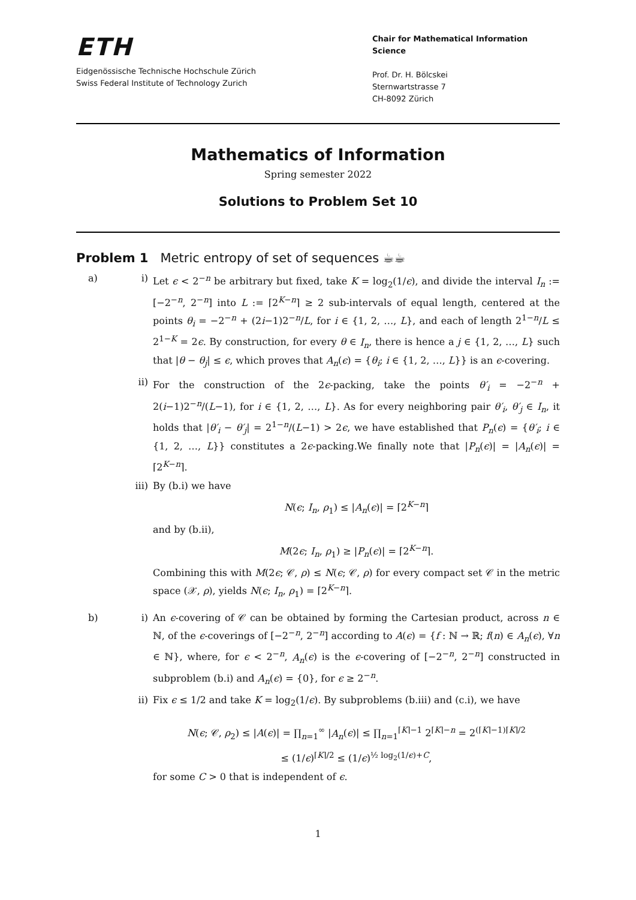ETH
Eidgenössische Technische Hochschule Zürich
Swiss Federal Institute of Technology Zurich
Chair for Mathematical Information Science
Prof. Dr. H. Bölcskei
Sternwartstrasse 7
CH-8092 Zürich
Mathematics of Information
Spring semester 2022
Solutions to Problem Set 10
Problem 1 Metric entropy of set of sequences ☕☕
a) i) Let ϵ < 2<sup>−n</sup> be arbitrary but fixed, take K = log<sub>2</sub>(1/ϵ), and divide the interval I<sub>n</sub> := [−2<sup>−n</sup>, 2<sup>−n</sup>] into L := ⌈2<sup>K−n</sup>⌉ ≥ 2 sub-intervals of equal length, centered at the points θ<sub>i</sub> = −2<sup>−n</sup> + (2i−1)2<sup>−n</sup>/L, for i ∈ {1, 2, …, L}, and each of length 2<sup>1−n</sup>/L ≤ 2<sup>1−K</sup> = 2ϵ. By construction, for every θ ∈ I<sub>n</sub>, there is hence a j ∈ {1, 2, …, L} such that |θ − θ<sub>j</sub>| ≤ ϵ, which proves that A<sub>n</sub>(ϵ) = {θ<sub>i</sub>; i ∈ {1, 2, …, L}} is an ϵ-covering.
ii) For the construction of the 2ϵ-packing, take the points θ′<sub>i</sub> = −2<sup>−n</sup> + 2(i−1)2<sup>−n</sup>/(L−1), for i ∈ {1, 2, …, L}. As for every neighboring pair θ′<sub>i</sub>, θ′<sub>j</sub> ∈ I<sub>n</sub>, it holds that |θ′<sub>i</sub> − θ′<sub>j</sub>| = 2<sup>1−n</sup>/(L−1) > 2ϵ, we have established that P<sub>n</sub>(ϵ) = {θ′<sub>i</sub>; i ∈ {1, 2, …, L}} constitutes a 2ϵ-packing.We finally note that |P<sub>n</sub>(ϵ)| = |A<sub>n</sub>(ϵ)| = ⌈2<sup>K−n</sup>⌉.
iii) By (b.i) we have
N(ϵ; I<sub>n</sub>, ρ<sub>1</sub>) ≤ |A<sub>n</sub>(ϵ)| = ⌈2<sup>K−n</sup>⌉
and by (b.ii),
M(2ϵ; I<sub>n</sub>, ρ<sub>1</sub>) ≥ |P<sub>n</sub>(ϵ)| = ⌈2<sup>K−n</sup>⌉.
Combining this with M(2ϵ; 𝒞, ρ) ≤ N(ϵ; 𝒞, ρ) for every compact set 𝒞 in the metric space (𝒳, ρ), yields N(ϵ; I<sub>n</sub>, ρ<sub>1</sub>) = ⌈2<sup>K−n</sup>⌉.
b) i) An ϵ-covering of 𝒞 can be obtained by forming the Cartesian product, across n ∈ ℕ, of the ϵ-coverings of [−2<sup>−n</sup>, 2<sup>−n</sup>] according to A(ϵ) = {f : ℕ → ℝ; f(n) ∈ A<sub>n</sub>(ϵ), ∀n ∈ ℕ}, where, for ϵ < 2<sup>−n</sup>, A<sub>n</sub>(ϵ) is the ϵ-covering of [−2<sup>−n</sup>, 2<sup>−n</sup>] constructed in subproblem (b.i) and A<sub>n</sub>(ϵ) = {0}, for ϵ ≥ 2<sup>−n</sup>.
ii) Fix ϵ ≤ 1/2 and take K = log<sub>2</sub>(1/ϵ). By subproblems (b.iii) and (c.i), we have
N(ϵ; 𝒞, ρ<sub>2</sub>) ≤ |A(ϵ)| = ∏<sub>n=1</sub><sup>∞</sup> |A<sub>n</sub>(ϵ)| ≤ ∏<sub>n=1</sub><sup>⌈K⌉−1</sup> 2<sup>⌈K⌉−n</sup> = 2<sup>(⌈K⌉−1)⌈K⌉/2</sup>
≤ (1/ϵ)<sup>⌈K⌉/2</sup> ≤ (1/ϵ)<sup>½ log<sub>2</sub>(1/ϵ)+C</sup>,
for some C > 0 that is independent of ϵ.
1